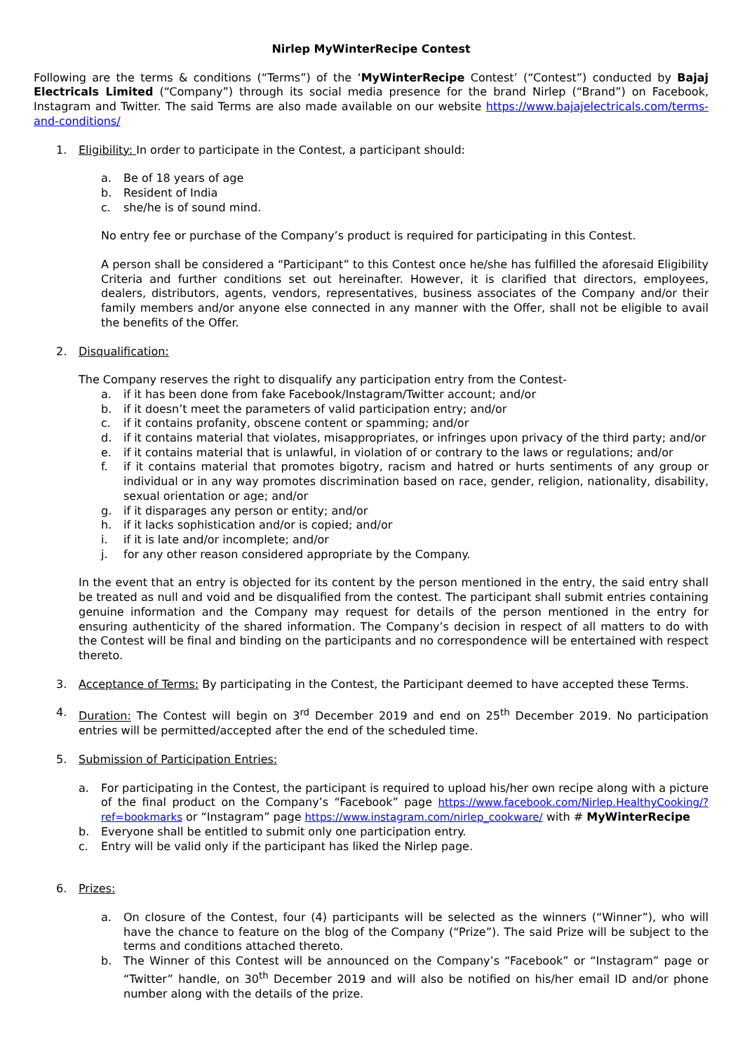Nirlep MyWinterRecipe Contest
Following are the terms & conditions (“Terms”) of the ‘MyWinterRecipe Contest’ (“Contest”) conducted by Bajaj Electricals Limited (“Company”) through its social media presence for the brand Nirlep (“Brand”) on Facebook, Instagram and Twitter. The said Terms are also made available on our website https://www.bajajelectricals.com/terms-and-conditions/
1. Eligibility: In order to participate in the Contest, a participant should:
a. Be of 18 years of age
b. Resident of India
c. she/he is of sound mind.
No entry fee or purchase of the Company’s product is required for participating in this Contest.
A person shall be considered a “Participant” to this Contest once he/she has fulfilled the aforesaid Eligibility Criteria and further conditions set out hereinafter. However, it is clarified that directors, employees, dealers, distributors, agents, vendors, representatives, business associates of the Company and/or their family members and/or anyone else connected in any manner with the Offer, shall not be eligible to avail the benefits of the Offer.
2. Disqualification:
The Company reserves the right to disqualify any participation entry from the Contest-
a. if it has been done from fake Facebook/Instagram/Twitter account; and/or
b. if it doesn’t meet the parameters of valid participation entry; and/or
c. if it contains profanity, obscene content or spamming; and/or
d. if it contains material that violates, misappropriates, or infringes upon privacy of the third party; and/or
e. if it contains material that is unlawful, in violation of or contrary to the laws or regulations; and/or
f. if it contains material that promotes bigotry, racism and hatred or hurts sentiments of any group or individual or in any way promotes discrimination based on race, gender, religion, nationality, disability, sexual orientation or age; and/or
g. if it disparages any person or entity; and/or
h. if it lacks sophistication and/or is copied; and/or
i. if it is late and/or incomplete; and/or
j. for any other reason considered appropriate by the Company.
In the event that an entry is objected for its content by the person mentioned in the entry, the said entry shall be treated as null and void and be disqualified from the contest. The participant shall submit entries containing genuine information and the Company may request for details of the person mentioned in the entry for ensuring authenticity of the shared information. The Company’s decision in respect of all matters to do with the Contest will be final and binding on the participants and no correspondence will be entertained with respect thereto.
3. Acceptance of Terms: By participating in the Contest, the Participant deemed to have accepted these Terms.
4. Duration: The Contest will begin on 3<sup>rd</sup> December 2019 and end on 25<sup>th</sup> December 2019. No participation entries will be permitted/accepted after the end of the scheduled time.
5. Submission of Participation Entries:
a. For participating in the Contest, the participant is required to upload his/her own recipe along with a picture of the final product on the Company’s “Facebook” page https://www.facebook.com/Nirlep.HealthyCooking/?ref=bookmarks or “Instagram” page https://www.instagram.com/nirlep_cookware/ with # MyWinterRecipe
b. Everyone shall be entitled to submit only one participation entry.
c. Entry will be valid only if the participant has liked the Nirlep page.
6. Prizes:
a. On closure of the Contest, four (4) participants will be selected as the winners (“Winner”), who will have the chance to feature on the blog of the Company (“Prize”). The said Prize will be subject to the terms and conditions attached thereto.
b. The Winner of this Contest will be announced on the Company’s “Facebook” or “Instagram” page or “Twitter” handle, on 30<sup>th</sup> December 2019 and will also be notified on his/her email ID and/or phone number along with the details of the prize.